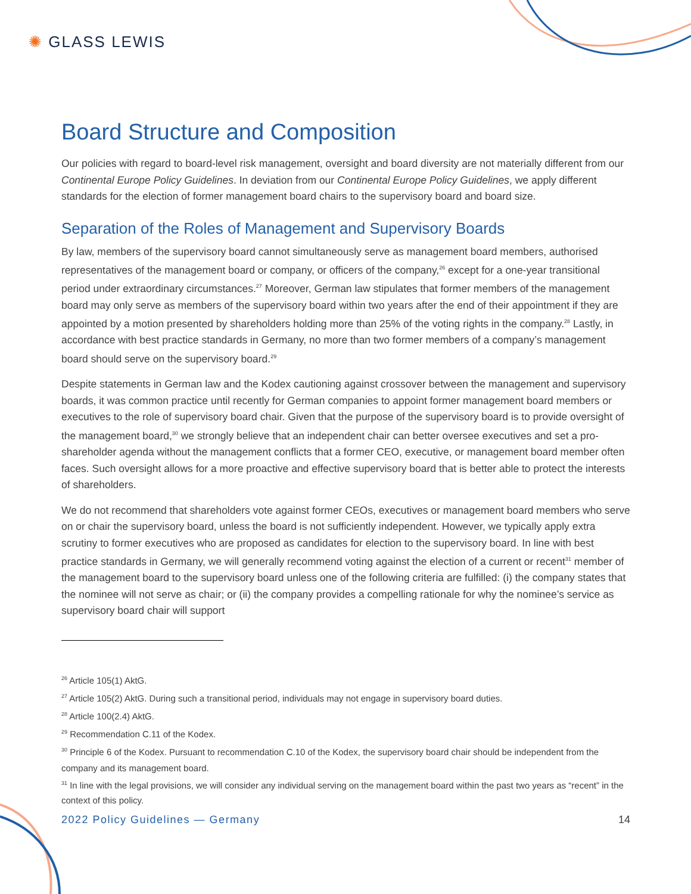✺ GLASS LEWIS
Board Structure and Composition
Our policies with regard to board-level risk management, oversight and board diversity are not materially different from our Continental Europe Policy Guidelines. In deviation from our Continental Europe Policy Guidelines, we apply different standards for the election of former management board chairs to the supervisory board and board size.
Separation of the Roles of Management and Supervisory Boards
By law, members of the supervisory board cannot simultaneously serve as management board members, authorised representatives of the management board or company, or officers of the company,<sup>26</sup> except for a one-year transitional period under extraordinary circumstances.<sup>27</sup> Moreover, German law stipulates that former members of the management board may only serve as members of the supervisory board within two years after the end of their appointment if they are appointed by a motion presented by shareholders holding more than 25% of the voting rights in the company.<sup>28</sup> Lastly, in accordance with best practice standards in Germany, no more than two former members of a company’s management board should serve on the supervisory board.<sup>29</sup>
Despite statements in German law and the Kodex cautioning against crossover between the management and supervisory boards, it was common practice until recently for German companies to appoint former management board members or executives to the role of supervisory board chair. Given that the purpose of the supervisory board is to provide oversight of the management board,<sup>30</sup> we strongly believe that an independent chair can better oversee executives and set a pro-shareholder agenda without the management conflicts that a former CEO, executive, or management board member often faces. Such oversight allows for a more proactive and effective supervisory board that is better able to protect the interests of shareholders.
We do not recommend that shareholders vote against former CEOs, executives or management board members who serve on or chair the supervisory board, unless the board is not sufficiently independent. However, we typically apply extra scrutiny to former executives who are proposed as candidates for election to the supervisory board. In line with best practice standards in Germany, we will generally recommend voting against the election of a current or recent<sup>31</sup> member of the management board to the supervisory board unless one of the following criteria are fulfilled: (i) the company states that the nominee will not serve as chair; or (ii) the company provides a compelling rationale for why the nominee’s service as supervisory board chair will support
<sup>26</sup> Article 105(1) AktG.
<sup>27</sup> Article 105(2) AktG. During such a transitional period, individuals may not engage in supervisory board duties.
<sup>28</sup> Article 100(2.4) AktG.
<sup>29</sup> Recommendation C.11 of the Kodex.
<sup>30</sup> Principle 6 of the Kodex. Pursuant to recommendation C.10 of the Kodex, the supervisory board chair should be independent from the company and its management board.
<sup>31</sup> In line with the legal provisions, we will consider any individual serving on the management board within the past two years as “recent” in the context of this policy.
2022 Policy Guidelines — Germany 14